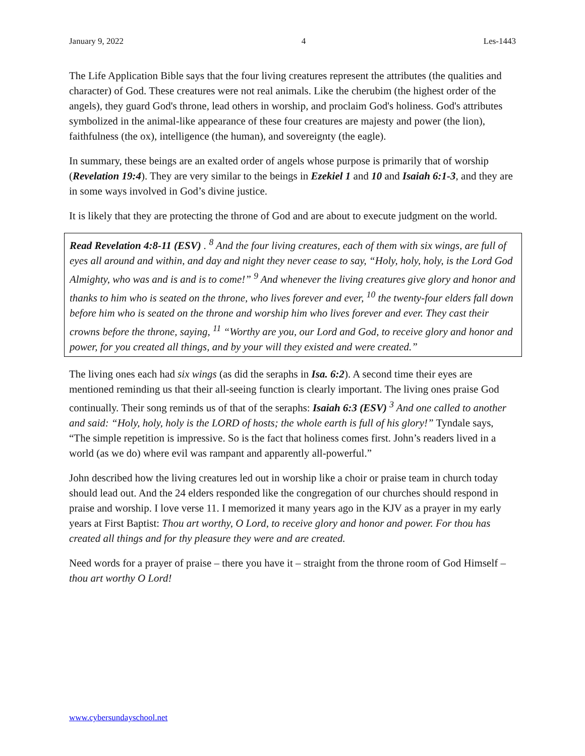January 9, 2022 4 Les-1443
The Life Application Bible says that the four living creatures represent the attributes (the qualities and character) of God. These creatures were not real animals. Like the cherubim (the highest order of the angels), they guard God's throne, lead others in worship, and proclaim God's holiness. God's attributes symbolized in the animal-like appearance of these four creatures are majesty and power (the lion), faithfulness (the ox), intelligence (the human), and sovereignty (the eagle).
In summary, these beings are an exalted order of angels whose purpose is primarily that of worship (Revelation 19:4). They are very similar to the beings in Ezekiel 1 and 10 and Isaiah 6:1-3, and they are in some ways involved in God’s divine justice.
It is likely that they are protecting the throne of God and are about to execute judgment on the world.
Read Revelation 4:8-11 (ESV) . <sup>8</sup> And the four living creatures, each of them with six wings, are full of eyes all around and within, and day and night they never cease to say, “Holy, holy, holy, is the Lord God Almighty, who was and is and is to come!” <sup>9</sup> And whenever the living creatures give glory and honor and thanks to him who is seated on the throne, who lives forever and ever, <sup>10</sup> the twenty-four elders fall down before him who is seated on the throne and worship him who lives forever and ever. They cast their crowns before the throne, saying, <sup>11</sup> “Worthy are you, our Lord and God, to receive glory and honor and power, for you created all things, and by your will they existed and were created.”
The living ones each had six wings (as did the seraphs in Isa. 6:2). A second time their eyes are mentioned reminding us that their all-seeing function is clearly important. The living ones praise God continually. Their song reminds us of that of the seraphs: Isaiah 6:3 (ESV) <sup>3</sup> And one called to another and said: “Holy, holy, holy is the LORD of hosts; the whole earth is full of his glory!” Tyndale says, “The simple repetition is impressive. So is the fact that holiness comes first. John’s readers lived in a world (as we do) where evil was rampant and apparently all-powerful.”
John described how the living creatures led out in worship like a choir or praise team in church today should lead out. And the 24 elders responded like the congregation of our churches should respond in praise and worship. I love verse 11. I memorized it many years ago in the KJV as a prayer in my early years at First Baptist: Thou art worthy, O Lord, to receive glory and honor and power. For thou has created all things and for thy pleasure they were and are created.
Need words for a prayer of praise – there you have it – straight from the throne room of God Himself – thou art worthy O Lord!
www.cybersundayschool.net